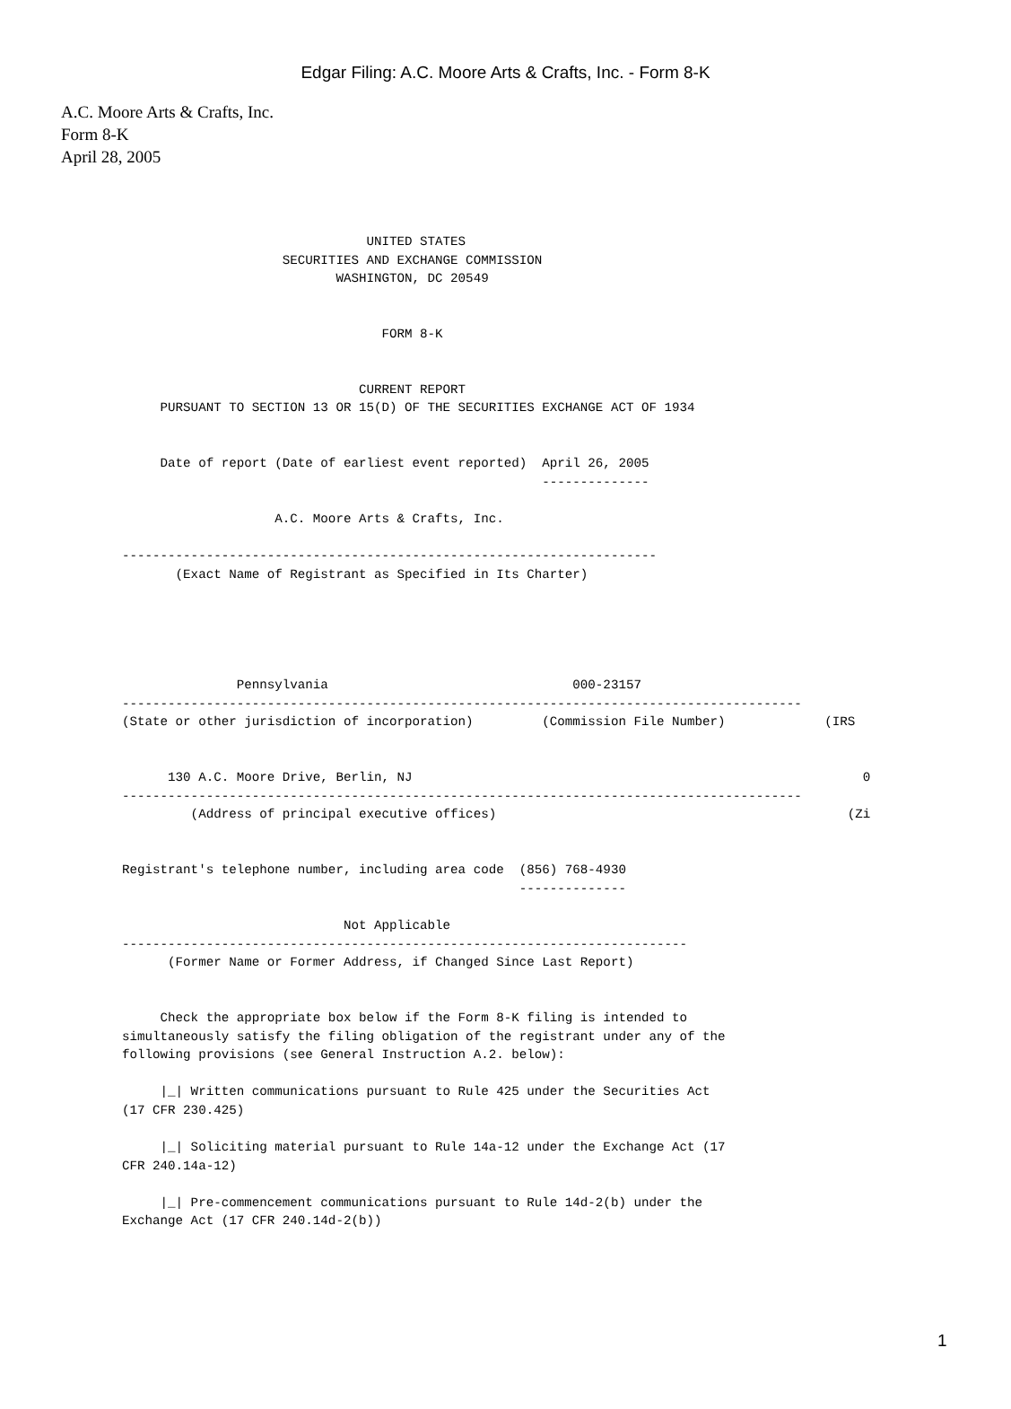Edgar Filing: A.C. Moore Arts & Crafts, Inc. - Form 8-K
A.C. Moore Arts & Crafts, Inc.
Form 8-K
April 28, 2005
                                UNITED STATES
                     SECURITIES AND EXCHANGE COMMISSION
                            WASHINGTON, DC 20549


                                  FORM 8-K


                               CURRENT REPORT
     PURSUANT TO SECTION 13 OR 15(D) OF THE SECURITIES EXCHANGE ACT OF 1934


     Date of report (Date of earliest event reported)  April 26, 2005
                                                       --------------

                    A.C. Moore Arts & Crafts, Inc.

----------------------------------------------------------------------
       (Exact Name of Registrant as Specified in Its Charter)





               Pennsylvania                                000-23157
-----------------------------------------------------------------------------------------
(State or other jurisdiction of incorporation)         (Commission File Number)             (IRS


      130 A.C. Moore Drive, Berlin, NJ                                                           0
-----------------------------------------------------------------------------------------
         (Address of principal executive offices)                                              (Zi


Registrant's telephone number, including area code  (856) 768-4930
                                                    --------------

                             Not Applicable
--------------------------------------------------------------------------
      (Former Name or Former Address, if Changed Since Last Report)


     Check the appropriate box below if the Form 8-K filing is intended to
simultaneously satisfy the filing obligation of the registrant under any of the
following provisions (see General Instruction A.2. below):

     |_| Written communications pursuant to Rule 425 under the Securities Act
(17 CFR 230.425)

     |_| Soliciting material pursuant to Rule 14a-12 under the Exchange Act (17
CFR 240.14a-12)

     |_| Pre-commencement communications pursuant to Rule 14d-2(b) under the
Exchange Act (17 CFR 240.14d-2(b))
1